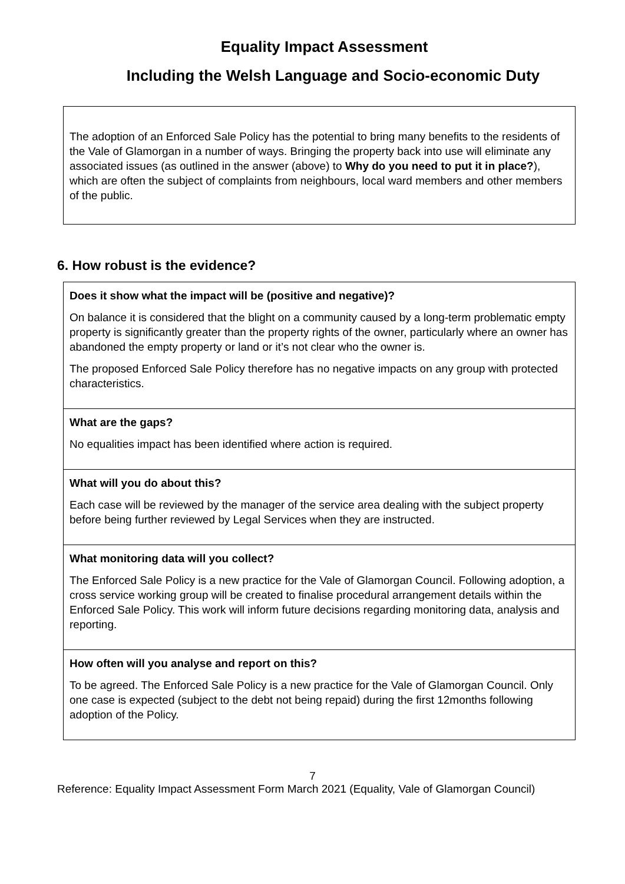Equality Impact Assessment
Including the Welsh Language and Socio-economic Duty
The adoption of an Enforced Sale Policy has the potential to bring many benefits to the residents of the Vale of Glamorgan in a number of ways. Bringing the property back into use will eliminate any associated issues (as outlined in the answer (above) to Why do you need to put it in place?), which are often the subject of complaints from neighbours, local ward members and other members of the public.
6. How robust is the evidence?
| Does it show what the impact will be (positive and negative)? On balance it is considered that the blight on a community caused by a long-term problematic empty property is significantly greater than the property rights of the owner, particularly where an owner has abandoned the empty property or land or it’s not clear who the owner is. The proposed Enforced Sale Policy therefore has no negative impacts on any group with protected characteristics. |
| What are the gaps? No equalities impact has been identified where action is required. |
| What will you do about this? Each case will be reviewed by the manager of the service area dealing with the subject property before being further reviewed by Legal Services when they are instructed. |
| What monitoring data will you collect? The Enforced Sale Policy is a new practice for the Vale of Glamorgan Council. Following adoption, a cross service working group will be created to finalise procedural arrangement details within the Enforced Sale Policy. This work will inform future decisions regarding monitoring data, analysis and reporting. |
| How often will you analyse and report on this? To be agreed. The Enforced Sale Policy is a new practice for the Vale of Glamorgan Council. Only one case is expected (subject to the debt not being repaid) during the first 12months following adoption of the Policy. |
7
Reference: Equality Impact Assessment Form March 2021 (Equality, Vale of Glamorgan Council)